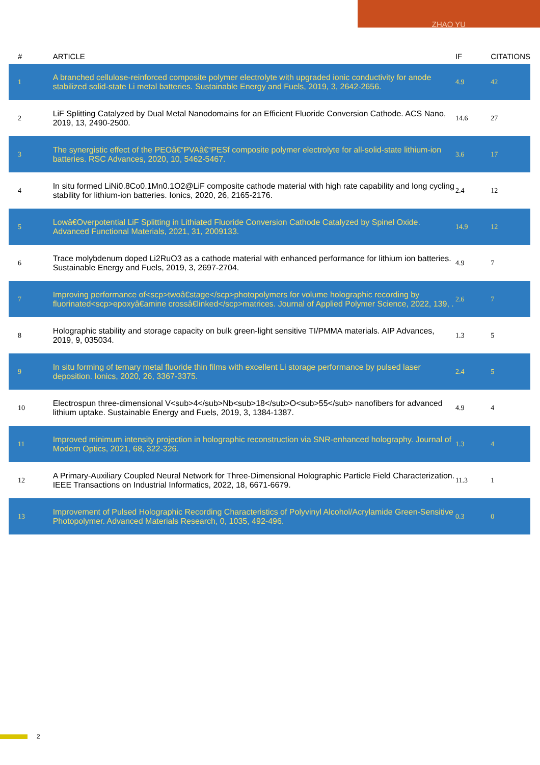ZHAO YU
| # | ARTICLE | IF | CITATIONS |
| --- | --- | --- | --- |
| 1 | A branched cellulose-reinforced composite polymer electrolyte with upgraded ionic conductivity for anode stabilized solid-state Li metal batteries. Sustainable Energy and Fuels, 2019, 3, 2642-2656. | 4.9 | 42 |
| 2 | LiF Splitting Catalyzed by Dual Metal Nanodomains for an Efficient Fluoride Conversion Cathode. ACS Nano, 2019, 13, 2490-2500. | 14.6 | 27 |
| 3 | The synergistic effect of the PEOâ€“PVAâ€“PESf composite polymer electrolyte for all-solid-state lithium-ion batteries. RSC Advances, 2020, 10, 5462-5467. | 3.6 | 17 |
| 4 | In situ formed LiNi0.8Co0.1Mn0.1O2@LiF composite cathode material with high rate capability and long cycling stability for lithium-ion batteries. Ionics, 2020, 26, 2165-2176. | 2.4 | 12 |
| 5 | Lowâ€Overpotential LiF Splitting in Lithiated Fluoride Conversion Cathode Catalyzed by Spinel Oxide. Advanced Functional Materials, 2021, 31, 2009133. | 14.9 | 12 |
| 6 | Trace molybdenum doped Li2RuO3 as a cathode material with enhanced performance for lithium ion batteries. Sustainable Energy and Fuels, 2019, 3, 2697-2704. | 4.9 | 7 |
| 7 | Improving performance of<scp>twoâ€stage</scp>photopolymers for volume holographic recording by fluorinated<scp>epoxyâ€amine crossâ€linked</scp>matrices. Journal of Applied Polymer Science, 2022, 139, . | 2.6 | 7 |
| 8 | Holographic stability and storage capacity on bulk green-light sensitive TI/PMMA materials. AIP Advances, 2019, 9, 035034. | 1.3 | 5 |
| 9 | In situ forming of ternary metal fluoride thin films with excellent Li storage performance by pulsed laser deposition. Ionics, 2020, 26, 3367-3375. | 2.4 | 5 |
| 10 | Electrospun three-dimensional V<sub>4</sub>Nb<sub>18</sub>O<sub>55</sub> nanofibers for advanced lithium uptake. Sustainable Energy and Fuels, 2019, 3, 1384-1387. | 4.9 | 4 |
| 11 | Improved minimum intensity projection in holographic reconstruction via SNR-enhanced holography. Journal of Modern Optics, 2021, 68, 322-326. | 1.3 | 4 |
| 12 | A Primary-Auxiliary Coupled Neural Network for Three-Dimensional Holographic Particle Field Characterization. IEEE Transactions on Industrial Informatics, 2022, 18, 6671-6679. | 11.3 | 1 |
| 13 | Improvement of Pulsed Holographic Recording Characteristics of Polyvinyl Alcohol/Acrylamide Green-Sensitive Photopolymer. Advanced Materials Research, 0, 1035, 492-496. | 0.3 | 0 |
2